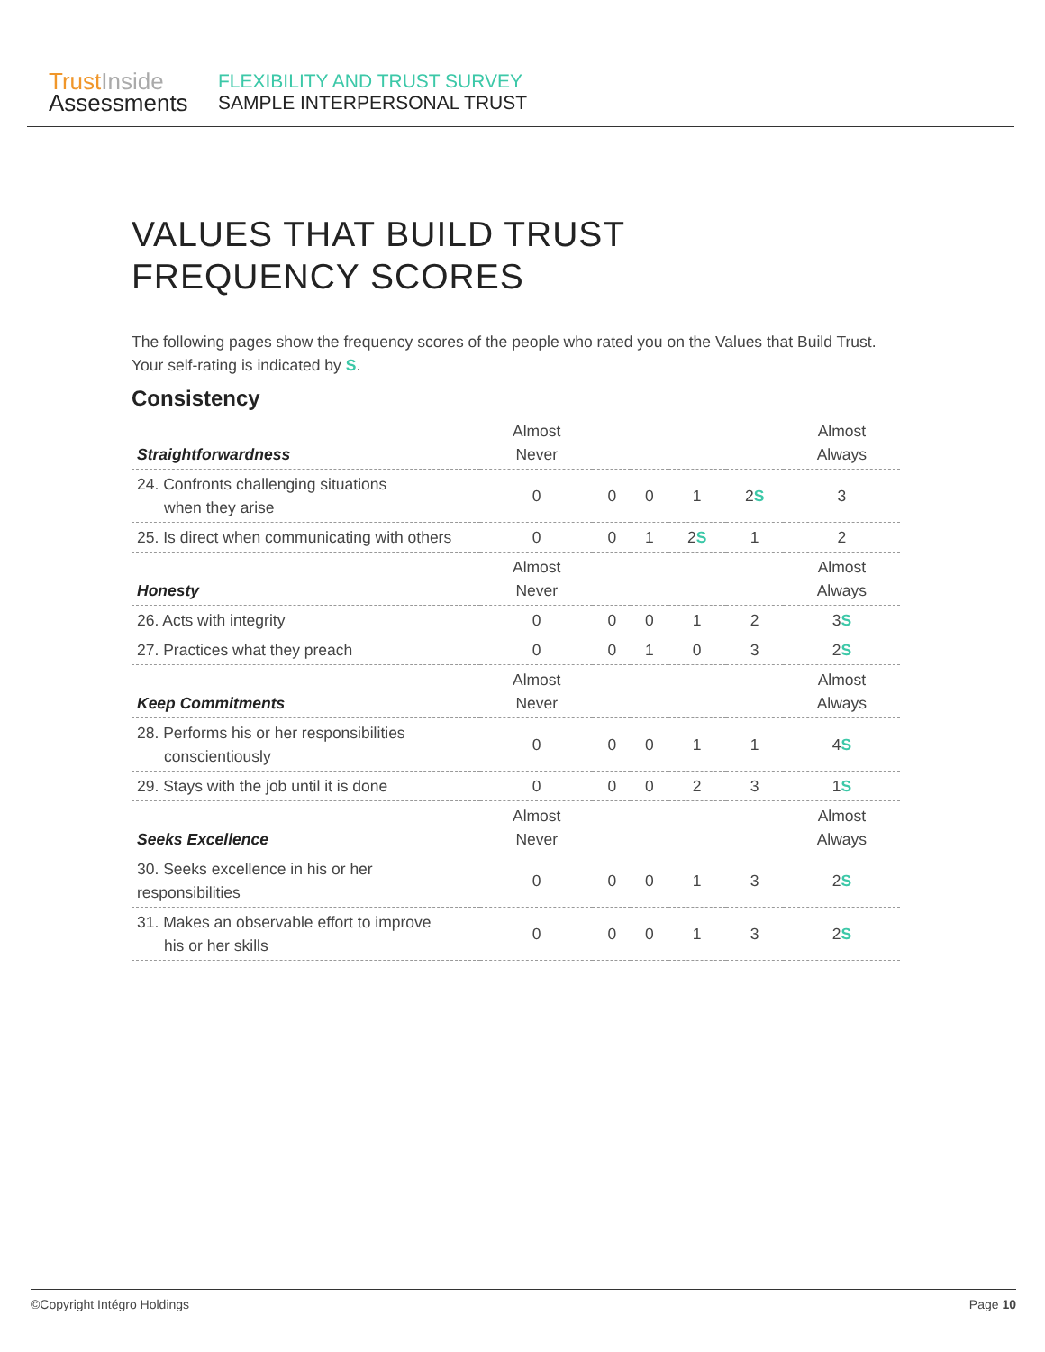Trust Inside
Assessments
FLEXIBILITY AND TRUST SURVEY
SAMPLE INTERPERSONAL TRUST
VALUES THAT BUILD TRUST
FREQUENCY SCORES
The following pages show the frequency scores of the people who rated you on the Values that Build Trust. Your self-rating is indicated by S.
Consistency
| Straightforwardness | Almost Never | | | | | Almost Always |
| --- | --- | --- | --- | --- | --- | --- |
| 24. Confronts challenging situations when they arise | 0 | 0 | 0 | 1 | 2 S | 3 |
| 25. Is direct when communicating with others | 0 | 0 | 1 | 2 S | 1 | 2 |
| Honesty | Almost Never | | | | | Almost Always |
| 26. Acts with integrity | 0 | 0 | 0 | 1 | 2 | 3 S |
| 27. Practices what they preach | 0 | 0 | 1 | 0 | 3 | 2 S |
| Keep Commitments | Almost Never | | | | | Almost Always |
| 28. Performs his or her responsibilities conscientiously | 0 | 0 | 0 | 1 | 1 | 4 S |
| 29. Stays with the job until it is done | 0 | 0 | 0 | 2 | 3 | 1 S |
| Seeks Excellence | Almost Never | | | | | Almost Always |
| 30. Seeks excellence in his or her responsibilities | 0 | 0 | 0 | 1 | 3 | 2 S |
| 31. Makes an observable effort to improve his or her skills | 0 | 0 | 0 | 1 | 3 | 2 S |
©Copyright Intégro Holdings Page 10